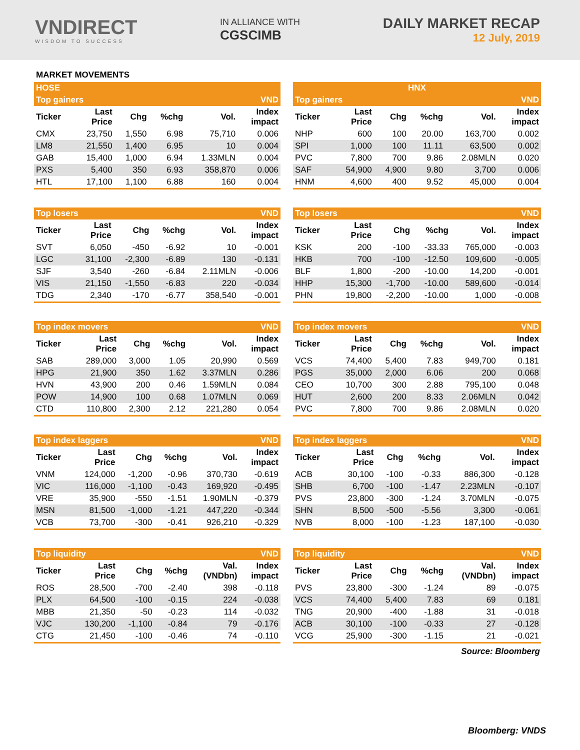VNDIRECT
WISDOM TO SUCCESS
IN ALLIANCE WITH
CGSCIMB
DAILY MARKET RECAP
12 July, 2019
MARKET MOVEMENTS
| HOSE | | | | | |
| Top gainers | | | | | VND |
| Ticker | Last Price | Chg | %chg | Vol. | Index impact |
| CMX | 23,750 | 1,550 | 6.98 | 75,710 | 0.006 |
| LM8 | 21,550 | 1,400 | 6.95 | 10 | 0.004 |
| GAB | 15,400 | 1,000 | 6.94 | 1.33MLN | 0.004 |
| PXS | 5,400 | 350 | 6.93 | 358,870 | 0.006 |
| HTL | 17,100 | 1,100 | 6.88 | 160 | 0.004 |
| Top losers | | | | | VND |
| Ticker | Last Price | Chg | %chg | Vol. | Index impact |
| SVT | 6,050 | -450 | -6.92 | 10 | -0.001 |
| LGC | 31,100 | -2,300 | -6.89 | 130 | -0.131 |
| SJF | 3,540 | -260 | -6.84 | 2.11MLN | -0.006 |
| VIS | 21,150 | -1,550 | -6.83 | 220 | -0.034 |
| TDG | 2,340 | -170 | -6.77 | 358,540 | -0.001 |
| Top index movers | | | | | VND |
| Ticker | Last Price | Chg | %chg | Vol. | Index impact |
| SAB | 289,000 | 3,000 | 1.05 | 20,990 | 0.569 |
| HPG | 21,900 | 350 | 1.62 | 3.37MLN | 0.286 |
| HVN | 43,900 | 200 | 0.46 | 1.59MLN | 0.084 |
| POW | 14,900 | 100 | 0.68 | 1.07MLN | 0.069 |
| CTD | 110,800 | 2,300 | 2.12 | 221,280 | 0.054 |
| Top index laggers | | | | | VND |
| Ticker | Last Price | Chg | %chg | Vol. | Index impact |
| VNM | 124,000 | -1,200 | -0.96 | 370,730 | -0.619 |
| VIC | 116,000 | -1,100 | -0.43 | 169,920 | -0.495 |
| VRE | 35,900 | -550 | -1.51 | 1.90MLN | -0.379 |
| MSN | 81,500 | -1,000 | -1.21 | 447,220 | -0.344 |
| VCB | 73,700 | -300 | -0.41 | 926,210 | -0.329 |
| Top liquidity | | | | | VND |
| Ticker | Last Price | Chg | %chg | Val. (VNDbn) | Index impact |
| ROS | 28,500 | -700 | -2.40 | 398 | -0.118 |
| PLX | 64,500 | -100 | -0.15 | 224 | -0.038 |
| MBB | 21,350 | -50 | -0.23 | 114 | -0.032 |
| VJC | 130,200 | -1,100 | -0.84 | 79 | -0.176 |
| CTG | 21,450 | -100 | -0.46 | 74 | -0.110 |
| HNX | | | | | |
| Top gainers | | | | | VND |
| Ticker | Last Price | Chg | %chg | Vol. | Index impact |
| NHP | 600 | 100 | 20.00 | 163,700 | 0.002 |
| SPI | 1,000 | 100 | 11.11 | 63,500 | 0.002 |
| PVC | 7,800 | 700 | 9.86 | 2.08MLN | 0.020 |
| SAF | 54,900 | 4,900 | 9.80 | 3,700 | 0.006 |
| HNM | 4,600 | 400 | 9.52 | 45,000 | 0.004 |
| Top losers | | | | | VND |
| Ticker | Last Price | Chg | %chg | Vol. | Index impact |
| KSK | 200 | -100 | -33.33 | 765,000 | -0.003 |
| HKB | 700 | -100 | -12.50 | 109,600 | -0.005 |
| BLF | 1,800 | -200 | -10.00 | 14,200 | -0.001 |
| HHP | 15,300 | -1,700 | -10.00 | 589,600 | -0.014 |
| PHN | 19,800 | -2,200 | -10.00 | 1,000 | -0.008 |
| Top index movers | | | | | VND |
| Ticker | Last Price | Chg | %chg | Vol. | Index impact |
| VCS | 74,400 | 5,400 | 7.83 | 949,700 | 0.181 |
| PGS | 35,000 | 2,000 | 6.06 | 200 | 0.068 |
| CEO | 10,700 | 300 | 2.88 | 795,100 | 0.048 |
| HUT | 2,600 | 200 | 8.33 | 2.06MLN | 0.042 |
| PVC | 7,800 | 700 | 9.86 | 2.08MLN | 0.020 |
| Top index laggers | | | | | VND |
| Ticker | Last Price | Chg | %chg | Vol. | Index impact |
| ACB | 30,100 | -100 | -0.33 | 886,300 | -0.128 |
| SHB | 6,700 | -100 | -1.47 | 2.23MLN | -0.107 |
| PVS | 23,800 | -300 | -1.24 | 3.70MLN | -0.075 |
| SHN | 8,500 | -500 | -5.56 | 3,300 | -0.061 |
| NVB | 8,000 | -100 | -1.23 | 187,100 | -0.030 |
| Top liquidity | | | | | VND |
| Ticker | Last Price | Chg | %chg | Val. (VNDbn) | Index impact |
| PVS | 23,800 | -300 | -1.24 | 89 | -0.075 |
| VCS | 74,400 | 5,400 | 7.83 | 69 | 0.181 |
| TNG | 20,900 | -400 | -1.88 | 31 | -0.018 |
| ACB | 30,100 | -100 | -0.33 | 27 | -0.128 |
| VCG | 25,900 | -300 | -1.15 | 21 | -0.021 |
Source: Bloomberg
Bloomberg: VNDS